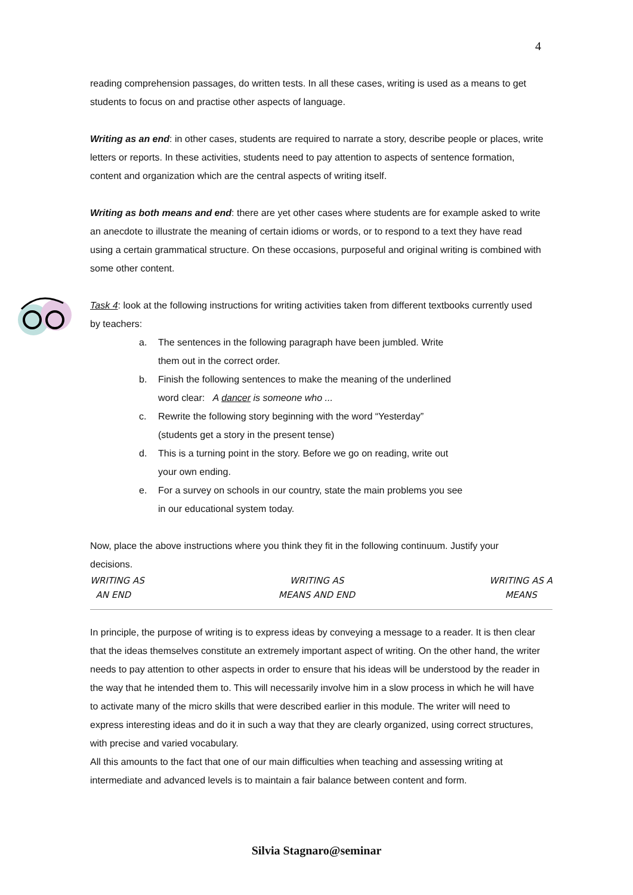4
reading comprehension passages, do written tests. In all these cases, writing is used as a means to get students to focus on and practise other aspects of language.
Writing as an end: in other cases, students are required to narrate a story, describe people or places, write letters or reports. In these activities, students need to pay attention to aspects of sentence formation, content and organization which are the central aspects of writing itself.
Writing as both means and end: there are yet other cases where students are for example asked to write an anecdote to illustrate the meaning of certain idioms or words, or to respond to a text they have read using a certain grammatical structure. On these occasions, purposeful and original writing is combined with some other content.
Task 4: look at the following instructions for writing activities taken from different textbooks currently used by teachers:
a. The sentences in the following paragraph have been jumbled. Write
them out in the correct order.
b. Finish the following sentences to make the meaning of the underlined
word clear: A dancer is someone who ...
c. Rewrite the following story beginning with the word “Yesterday”
(students get a story in the present tense)
d. This is a turning point in the story. Before we go on reading, write out
your own ending.
e. For a survey on schools in our country, state the main problems you see
in our educational system today.
Now, place the above instructions where you think they fit in the following continuum. Justify your decisions.
WRITING AS
AN END
WRITING AS
MEANS AND END
WRITING AS A
MEANS
In principle, the purpose of writing is to express ideas by conveying a message to a reader. It is then clear that the ideas themselves constitute an extremely important aspect of writing. On the other hand, the writer needs to pay attention to other aspects in order to ensure that his ideas will be understood by the reader in the way that he intended them to. This will necessarily involve him in a slow process in which he will have to activate many of the micro skills that were described earlier in this module. The writer will need to express interesting ideas and do it in such a way that they are clearly organized, using correct structures, with precise and varied vocabulary.
All this amounts to the fact that one of our main difficulties when teaching and assessing writing at intermediate and advanced levels is to maintain a fair balance between content and form.
Silvia Stagnaro@seminar